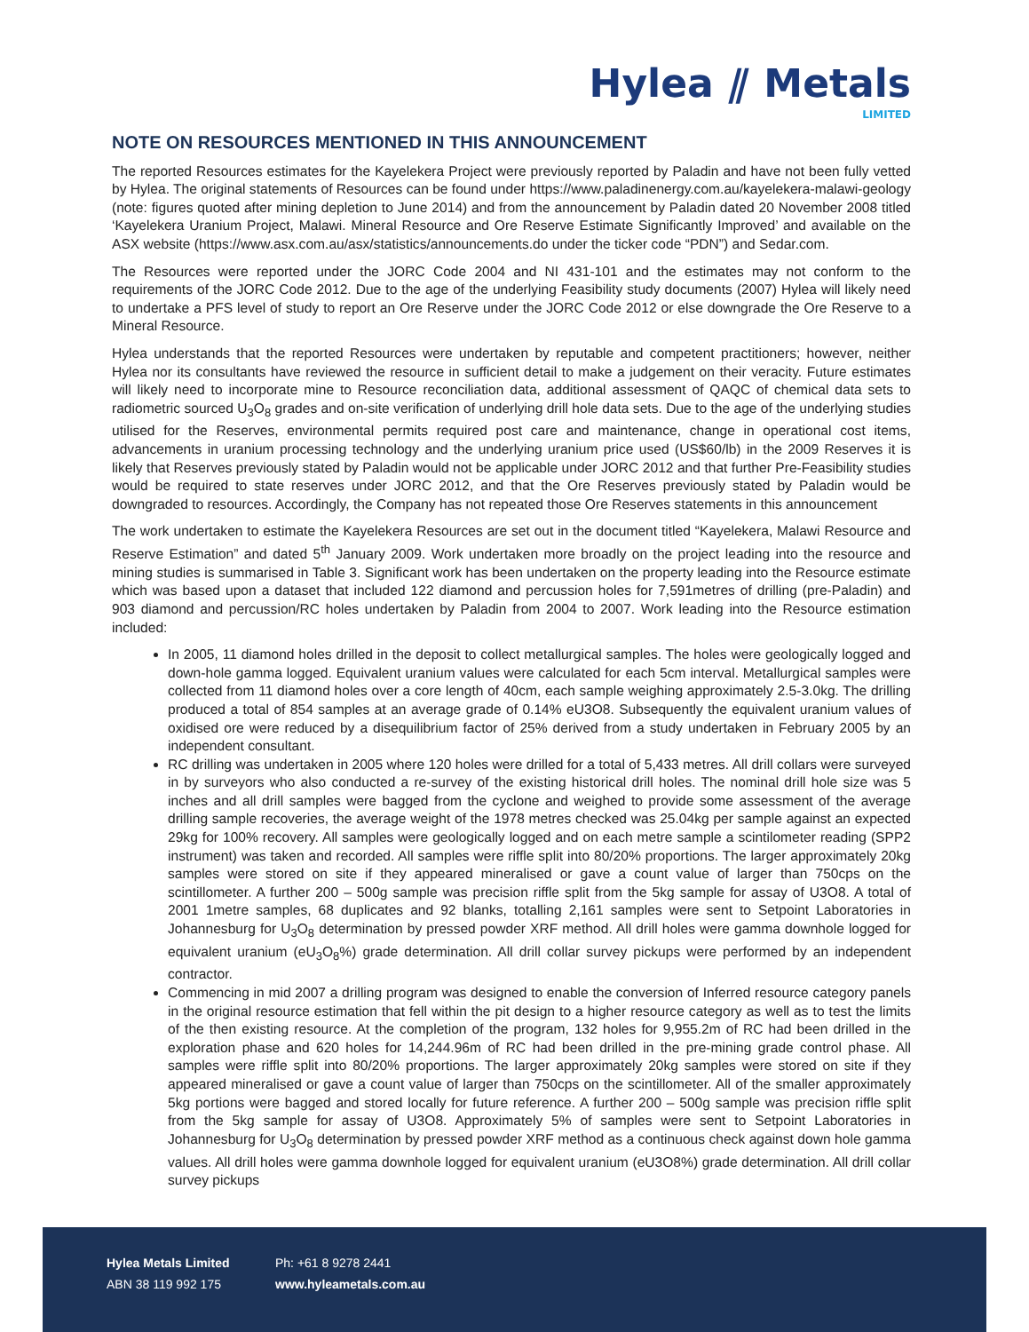Hylea ⫽ Metals
LIMITED
NOTE ON RESOURCES MENTIONED IN THIS ANNOUNCEMENT
The reported Resources estimates for the Kayelekera Project were previously reported by Paladin and have not been fully vetted by Hylea. The original statements of Resources can be found under https://www.paladinenergy.com.au/kayelekera-malawi-geology (note: figures quoted after mining depletion to June 2014) and from the announcement by Paladin dated 20 November 2008 titled ‘Kayelekera Uranium Project, Malawi. Mineral Resource and Ore Reserve Estimate Significantly Improved’ and available on the ASX website (https://www.asx.com.au/asx/statistics/announcements.do under the ticker code “PDN”) and Sedar.com.
The Resources were reported under the JORC Code 2004 and NI 431-101 and the estimates may not conform to the requirements of the JORC Code 2012. Due to the age of the underlying Feasibility study documents (2007) Hylea will likely need to undertake a PFS level of study to report an Ore Reserve under the JORC Code 2012 or else downgrade the Ore Reserve to a Mineral Resource.
Hylea understands that the reported Resources were undertaken by reputable and competent practitioners; however, neither Hylea nor its consultants have reviewed the resource in sufficient detail to make a judgement on their veracity. Future estimates will likely need to incorporate mine to Resource reconciliation data, additional assessment of QAQC of chemical data sets to radiometric sourced U<sub>3</sub>O<sub>8</sub> grades and on-site verification of underlying drill hole data sets. Due to the age of the underlying studies utilised for the Reserves, environmental permits required post care and maintenance, change in operational cost items, advancements in uranium processing technology and the underlying uranium price used (US$60/lb) in the 2009 Reserves it is likely that Reserves previously stated by Paladin would not be applicable under JORC 2012 and that further Pre-Feasibility studies would be required to state reserves under JORC 2012, and that the Ore Reserves previously stated by Paladin would be downgraded to resources. Accordingly, the Company has not repeated those Ore Reserves statements in this announcement
The work undertaken to estimate the Kayelekera Resources are set out in the document titled “Kayelekera, Malawi Resource and Reserve Estimation” and dated 5<sup>th</sup> January 2009. Work undertaken more broadly on the project leading into the resource and mining studies is summarised in Table 3. Significant work has been undertaken on the property leading into the Resource estimate which was based upon a dataset that included 122 diamond and percussion holes for 7,591metres of drilling (pre-Paladin) and 903 diamond and percussion/RC holes undertaken by Paladin from 2004 to 2007. Work leading into the Resource estimation included:
In 2005, 11 diamond holes drilled in the deposit to collect metallurgical samples. The holes were geologically logged and down-hole gamma logged. Equivalent uranium values were calculated for each 5cm interval. Metallurgical samples were collected from 11 diamond holes over a core length of 40cm, each sample weighing approximately 2.5-3.0kg. The drilling produced a total of 854 samples at an average grade of 0.14% eU3O8. Subsequently the equivalent uranium values of oxidised ore were reduced by a disequilibrium factor of 25% derived from a study undertaken in February 2005 by an independent consultant.
RC drilling was undertaken in 2005 where 120 holes were drilled for a total of 5,433 metres. All drill collars were surveyed in by surveyors who also conducted a re-survey of the existing historical drill holes. The nominal drill hole size was 5 inches and all drill samples were bagged from the cyclone and weighed to provide some assessment of the average drilling sample recoveries, the average weight of the 1978 metres checked was 25.04kg per sample against an expected 29kg for 100% recovery. All samples were geologically logged and on each metre sample a scintilometer reading (SPP2 instrument) was taken and recorded. All samples were riffle split into 80/20% proportions. The larger approximately 20kg samples were stored on site if they appeared mineralised or gave a count value of larger than 750cps on the scintillometer. A further 200 – 500g sample was precision riffle split from the 5kg sample for assay of U3O8. A total of 2001 1metre samples, 68 duplicates and 92 blanks, totalling 2,161 samples were sent to Setpoint Laboratories in Johannesburg for U<sub>3</sub>O<sub>8</sub> determination by pressed powder XRF method. All drill holes were gamma downhole logged for equivalent uranium (eU<sub>3</sub>O<sub>8</sub>%) grade determination. All drill collar survey pickups were performed by an independent contractor.
Commencing in mid 2007 a drilling program was designed to enable the conversion of Inferred resource category panels in the original resource estimation that fell within the pit design to a higher resource category as well as to test the limits of the then existing resource. At the completion of the program, 132 holes for 9,955.2m of RC had been drilled in the exploration phase and 620 holes for 14,244.96m of RC had been drilled in the pre-mining grade control phase. All samples were riffle split into 80/20% proportions. The larger approximately 20kg samples were stored on site if they appeared mineralised or gave a count value of larger than 750cps on the scintillometer. All of the smaller approximately 5kg portions were bagged and stored locally for future reference. A further 200 – 500g sample was precision riffle split from the 5kg sample for assay of U3O8. Approximately 5% of samples were sent to Setpoint Laboratories in Johannesburg for U<sub>3</sub>O<sub>8</sub> determination by pressed powder XRF method as a continuous check against down hole gamma values. All drill holes were gamma downhole logged for equivalent uranium (eU3O8%) grade determination. All drill collar survey pickups
Hylea Metals Limited
ABN 38 119 992 175
Ph: +61 8 9278 2441
www.hyleametals.com.au